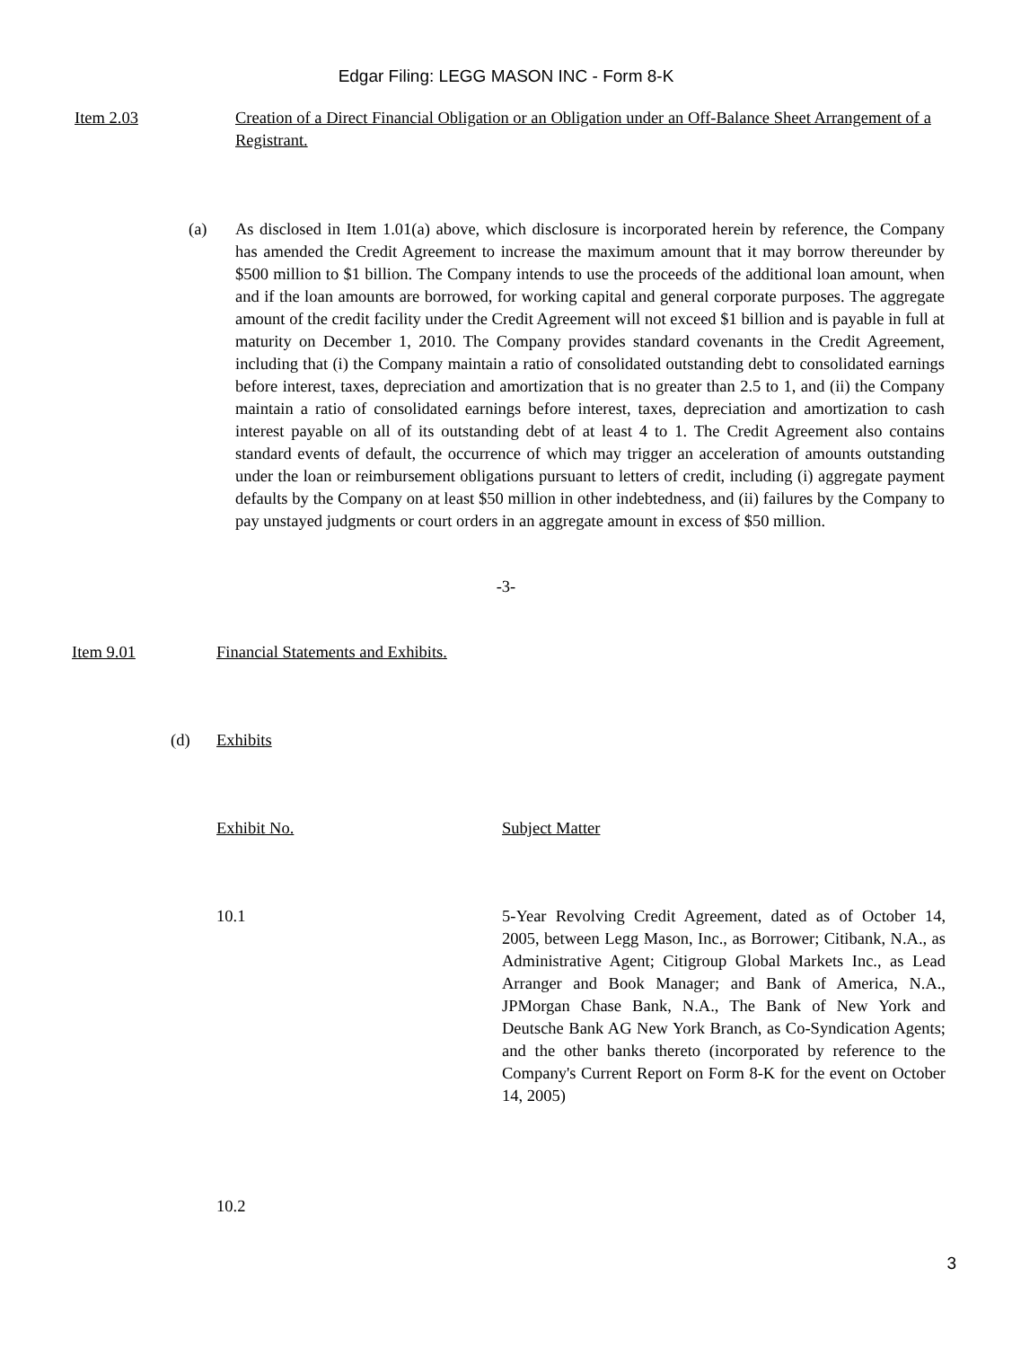Edgar Filing: LEGG MASON INC - Form 8-K
Item 2.03 Creation of a Direct Financial Obligation or an Obligation under an Off-Balance Sheet Arrangement of a Registrant.
(a) As disclosed in Item 1.01(a) above, which disclosure is incorporated herein by reference, the Company has amended the Credit Agreement to increase the maximum amount that it may borrow thereunder by $500 million to $1 billion. The Company intends to use the proceeds of the additional loan amount, when and if the loan amounts are borrowed, for working capital and general corporate purposes. The aggregate amount of the credit facility under the Credit Agreement will not exceed $1 billion and is payable in full at maturity on December 1, 2010. The Company provides standard covenants in the Credit Agreement, including that (i) the Company maintain a ratio of consolidated outstanding debt to consolidated earnings before interest, taxes, depreciation and amortization that is no greater than 2.5 to 1, and (ii) the Company maintain a ratio of consolidated earnings before interest, taxes, depreciation and amortization to cash interest payable on all of its outstanding debt of at least 4 to 1. The Credit Agreement also contains standard events of default, the occurrence of which may trigger an acceleration of amounts outstanding under the loan or reimbursement obligations pursuant to letters of credit, including (i) aggregate payment defaults by the Company on at least $50 million in other indebtedness, and (ii) failures by the Company to pay unstayed judgments or court orders in an aggregate amount in excess of $50 million.
-3-
Item 9.01 Financial Statements and Exhibits.
(d) Exhibits
Exhibit No. Subject Matter
10.1 5-Year Revolving Credit Agreement, dated as of October 14, 2005, between Legg Mason, Inc., as Borrower; Citibank, N.A., as Administrative Agent; Citigroup Global Markets Inc., as Lead Arranger and Book Manager; and Bank of America, N.A., JPMorgan Chase Bank, N.A., The Bank of New York and Deutsche Bank AG New York Branch, as Co-Syndication Agents; and the other banks thereto (incorporated by reference to the Company's Current Report on Form 8-K for the event on October 14, 2005)
10.2
3